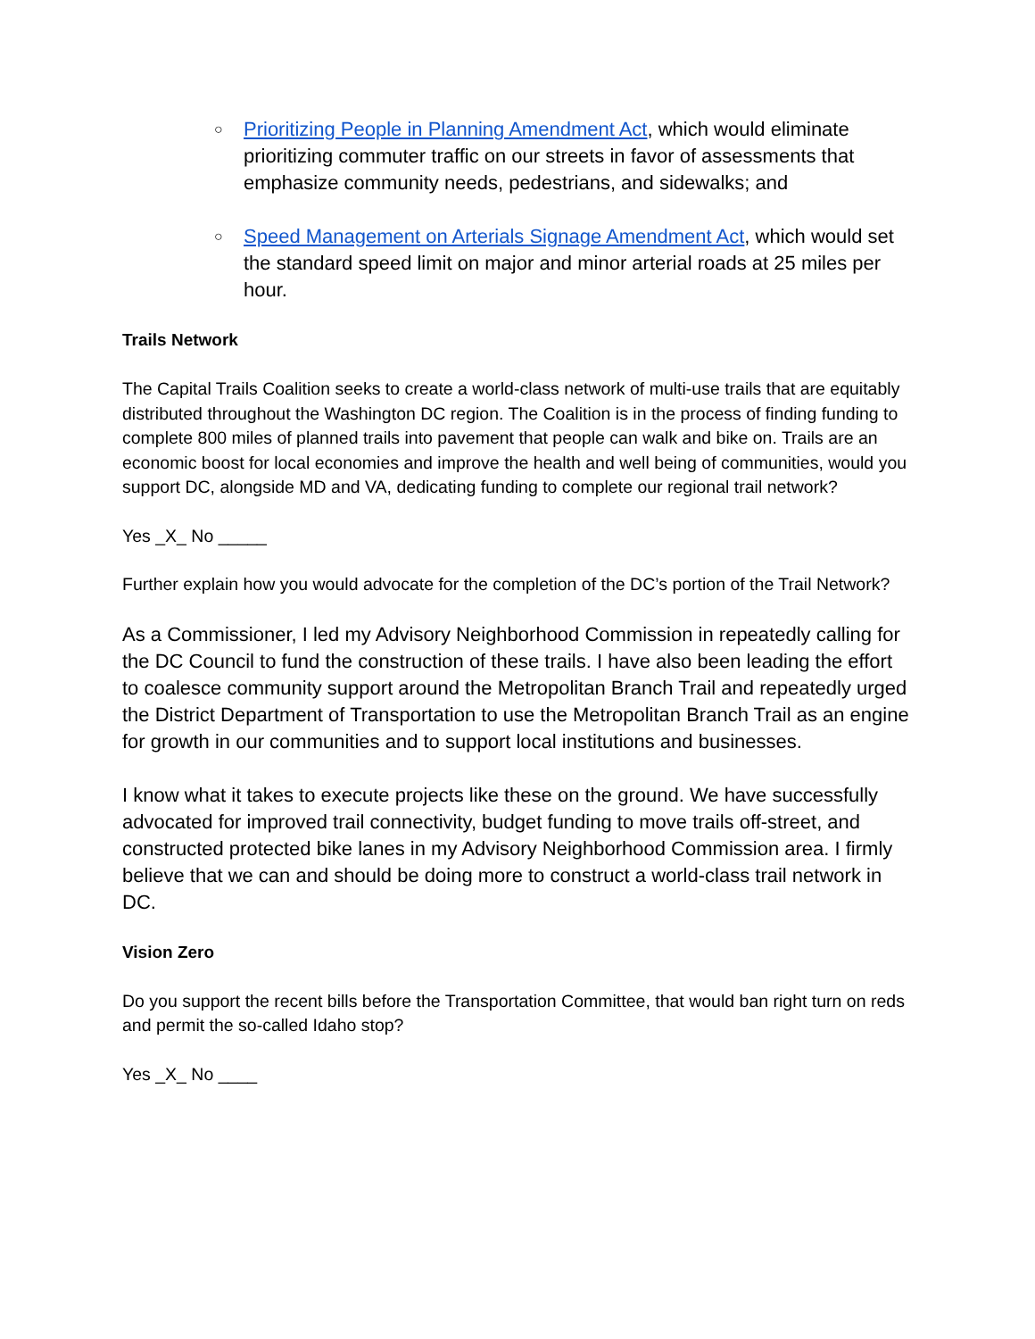○ Prioritizing People in Planning Amendment Act, which would eliminate prioritizing commuter traffic on our streets in favor of assessments that emphasize community needs, pedestrians, and sidewalks; and
○ Speed Management on Arterials Signage Amendment Act, which would set the standard speed limit on major and minor arterial roads at 25 miles per hour.
Trails Network
The Capital Trails Coalition seeks to create a world-class network of multi-use trails that are equitably distributed throughout the Washington DC region. The Coalition is in the process of finding funding to complete 800 miles of planned trails into pavement that people can walk and bike on. Trails are an economic boost for local economies and improve the health and well being of communities, would you support DC, alongside MD and VA, dedicating funding to complete our regional trail network?
Yes _X_ No _____
Further explain how you would advocate for the completion of the DC’s portion of the Trail Network?
As a Commissioner, I led my Advisory Neighborhood Commission in repeatedly calling for the DC Council to fund the construction of these trails. I have also been leading the effort to coalesce community support around the Metropolitan Branch Trail and repeatedly urged the District Department of Transportation to use the Metropolitan Branch Trail as an engine for growth in our communities and to support local institutions and businesses.
I know what it takes to execute projects like these on the ground. We have successfully advocated for improved trail connectivity, budget funding to move trails off-street, and constructed protected bike lanes in my Advisory Neighborhood Commission area. I firmly believe that we can and should be doing more to construct a world-class trail network in DC.
Vision Zero
Do you support the recent bills before the Transportation Committee, that would ban right turn on reds and permit the so-called Idaho stop?
Yes _X_ No ____